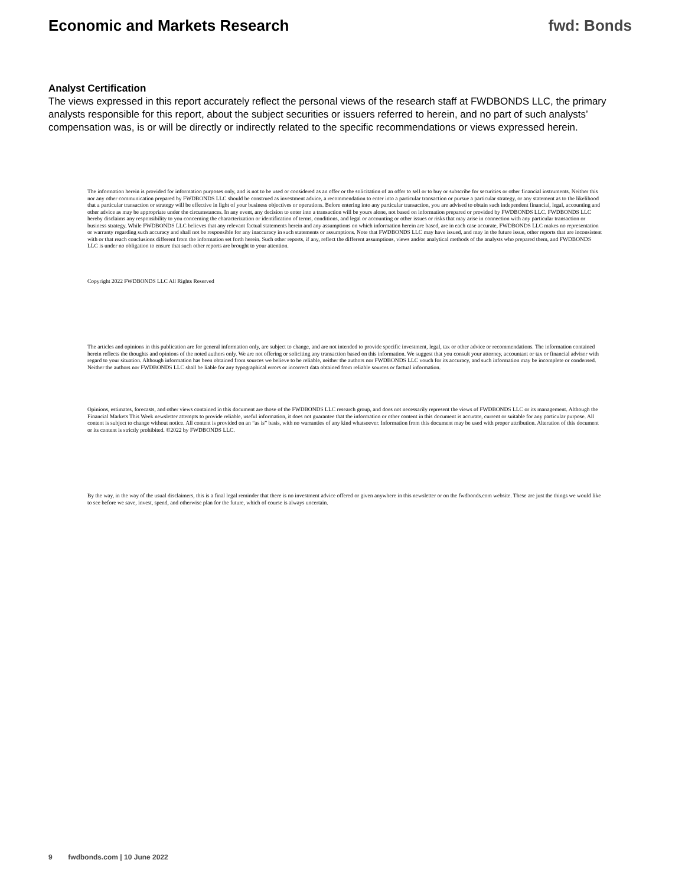Economic and Markets Research fwd: Bonds
Analyst Certification
The views expressed in this report accurately reflect the personal views of the research staff at FWDBONDS LLC, the primary analysts responsible for this report, about the subject securities or issuers referred to herein, and no part of such analysts’ compensation was, is or will be directly or indirectly related to the specific recommendations or views expressed herein.
The information herein is provided for information purposes only, and is not to be used or considered as an offer or the solicitation of an offer to sell or to buy or subscribe for securities or other financial instruments. Neither this nor any other communication prepared by FWDBONDS LLC should be construed as investment advice, a recommendation to enter into a particular transaction or pursue a particular strategy, or any statement as to the likelihood that a particular transaction or strategy will be effective in light of your business objectives or operations. Before entering into any particular transaction, you are advised to obtain such independent financial, legal, accounting and other advice as may be appropriate under the circumstances. In any event, any decision to enter into a transaction will be yours alone, not based on information prepared or provided by FWDBONDS LLC. FWDBONDS LLC hereby disclaims any responsibility to you concerning the characterization or identification of terms, conditions, and legal or accounting or other issues or risks that may arise in connection with any particular transaction or business strategy. While FWDBONDS LLC believes that any relevant factual statements herein and any assumptions on which information herein are based, are in each case accurate, FWDBONDS LLC makes no representation or warranty regarding such accuracy and shall not be responsible for any inaccuracy in such statements or assumptions. Note that FWDBONDS LLC may have issued, and may in the future issue, other reports that are inconsistent with or that reach conclusions different from the information set forth herein. Such other reports, if any, reflect the different assumptions, views and/or analytical methods of the analysts who prepared them, and FWDBONDS LLC is under no obligation to ensure that such other reports are brought to your attention.
Copyright 2022 FWDBONDS LLC All Rights Reserved
The articles and opinions in this publication are for general information only, are subject to change, and are not intended to provide specific investment, legal, tax or other advice or recommendations. The information contained herein reflects the thoughts and opinions of the noted authors only. We are not offering or soliciting any transaction based on this information. We suggest that you consult your attorney, accountant or tax or financial advisor with regard to your situation. Although information has been obtained from sources we believe to be reliable, neither the authors nor FWDBONDS LLC vouch for its accuracy, and such information may be incomplete or condensed. Neither the authors nor FWDBONDS LLC shall be liable for any typographical errors or incorrect data obtained from reliable sources or factual information.
Opinions, estimates, forecasts, and other views contained in this document are those of the FWDBONDS LLC research group, and does not necessarily represent the views of FWDBONDS LLC or its management. Although the Financial Markets This Week newsletter attempts to provide reliable, useful information, it does not guarantee that the information or other content in this document is accurate, current or suitable for any particular purpose. All content is subject to change without notice. All content is provided on an “as is” basis, with no warranties of any kind whatsoever. Information from this document may be used with proper attribution. Alteration of this document or its content is strictly prohibited. ©2022 by FWDBONDS LLC.
By the way, in the way of the usual disclaimers, this is a final legal reminder that there is no investment advice offered or given anywhere in this newsletter or on the fwdbonds.com website. These are just the things we would like to see before we save, invest, spend, and otherwise plan for the future, which of course is always uncertain.
9 fwdbonds.com | 10 June 2022